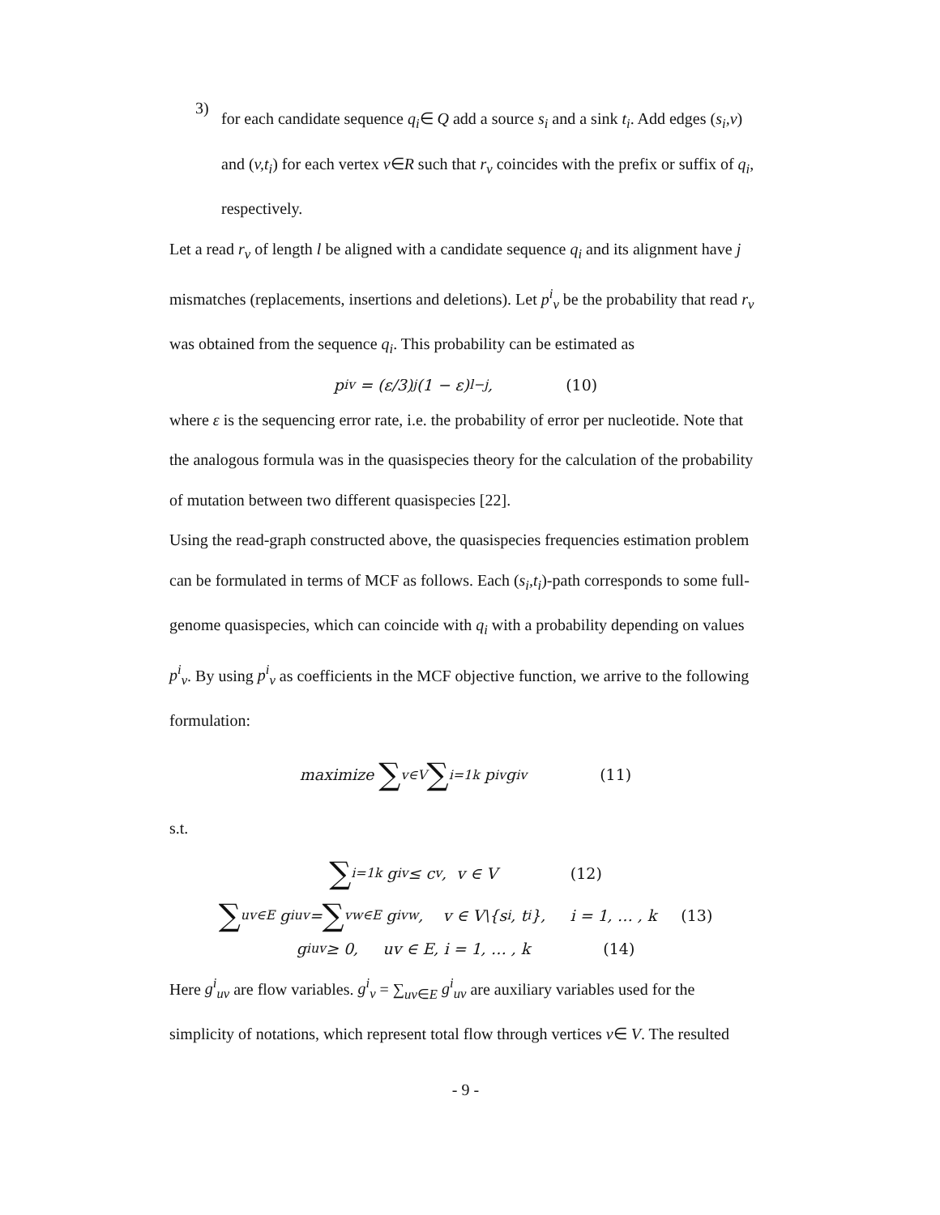3)
for each candidate sequence q<sub>i</sub>∈ Q add a source s<sub>i</sub> and a sink t<sub>i</sub>. Add edges (s<sub>i</sub>,v) and (v,t<sub>i</sub>) for each vertex v∈R such that r<sub>v</sub> coincides with the prefix or suffix of q<sub>i</sub>, respectively.
Let a read r<sub>v</sub> of length l be aligned with a candidate sequence q<sub>i</sub> and its alignment have j mismatches (replacements, insertions and deletions). Let p<sup>i</sup><sub>v</sub> be the probability that read r<sub>v</sub> was obtained from the sequence q<sub>i</sub>. This probability can be estimated as
p<sup>i</sup><sub>v</sub> = (ε/3)<sup>j</sup> (1 − ε)<sup>l−j</sup>, (10)
where ε is the sequencing error rate, i.e. the probability of error per nucleotide. Note that the analogous formula was in the quasispecies theory for the calculation of the probability of mutation between two different quasispecies [22].
Using the read-graph constructed above, the quasispecies frequencies estimation problem can be formulated in terms of MCF as follows. Each (s<sub>i</sub>,t<sub>i</sub>)-path corresponds to some full-genome quasispecies, which can coincide with q<sub>i</sub> with a probability depending on values p<sup>i</sup><sub>v</sub>. By using p<sup>i</sup><sub>v</sub> as coefficients in the MCF objective function, we arrive to the following formulation:
maximize ∑<sub>v∈V</sub> ∑<sub>i=1</sub><sup>k</sup> p<sup>i</sup><sub>v</sub>g<sup>i</sup><sub>v</sub> (11)
s.t.
∑<sub>i=1</sub><sup>k</sup> g<sup>i</sup><sub>v</sub> ≤ c<sub>v</sub>, v ∈ V (12)
∑<sub>uv∈E</sub> g<sup>i</sup><sub>uv</sub> = ∑<sub>vw∈E</sub> g<sup>i</sup><sub>vw</sub>, v ∈ V\{s<sub>i</sub>, t<sub>i</sub>}, i = 1, … , k (13)
g<sup>i</sup><sub>uv</sub> ≥ 0, uv ∈ E, i = 1, … , k (14)
Here g<sup>i</sup><sub>uv</sub> are flow variables. g<sup>i</sup><sub>v</sub> = ∑<sub>uv∈E</sub> g<sup>i</sup><sub>uv</sub> are auxiliary variables used for the simplicity of notations, which represent total flow through vertices v∈ V. The resulted
- 9 -